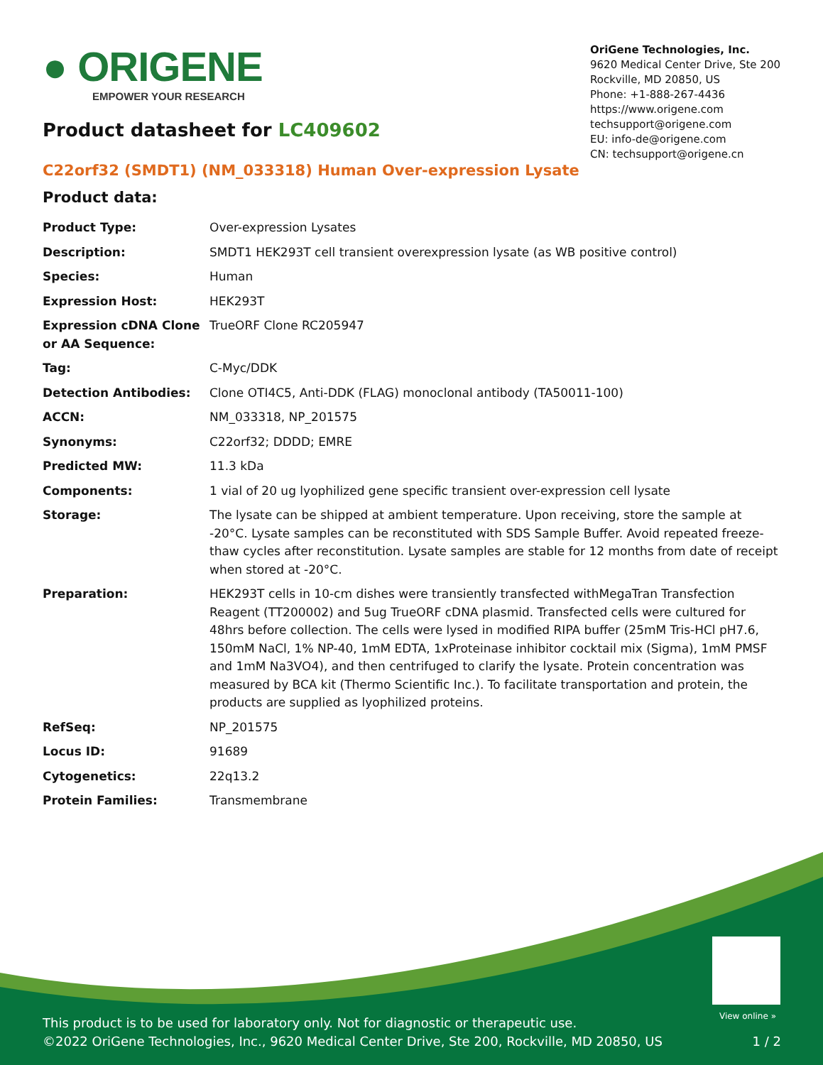● ORIGENE
EMPOWER YOUR RESEARCH
OriGene Technologies, Inc.
9620 Medical Center Drive, Ste 200
Rockville, MD 20850, US
Phone: +1-888-267-4436
https://www.origene.com
techsupport@origene.com
EU: info-de@origene.com
CN: techsupport@origene.cn
Product datasheet for LC409602
C22orf32 (SMDT1) (NM_033318) Human Over-expression Lysate
Product data:
| Product Type: | Over-expression Lysates |
| Description: | SMDT1 HEK293T cell transient overexpression lysate (as WB positive control) |
| Species: | Human |
| Expression Host: | HEK293T |
| Expression cDNA Clone or AA Sequence: | TrueORF Clone RC205947 |
| Tag: | C-Myc/DDK |
| Detection Antibodies: | Clone OTI4C5, Anti-DDK (FLAG) monoclonal antibody (TA50011-100) |
| ACCN: | NM_033318 , NP_201575 |
| Synonyms: | C22orf32; DDDD; EMRE |
| Predicted MW: | 11.3 kDa |
| Components: | 1 vial of 20 ug lyophilized gene specific transient over-expression cell lysate |
| Storage: | The lysate can be shipped at ambient temperature. Upon receiving, store the sample at -20°C. Lysate samples can be reconstituted with SDS Sample Buffer. Avoid repeated freeze-thaw cycles after reconstitution. Lysate samples are stable for 12 months from date of receipt when stored at -20°C. |
| Preparation: | HEK293T cells in 10-cm dishes were transiently transfected with MegaTran Transfection Reagent (TT200002) and 5ug TrueORF cDNA plasmid. Transfected cells were cultured for 48hrs before collection. The cells were lysed in modified RIPA buffer (25mM Tris-HCl pH7.6, 150mM NaCl, 1% NP-40, 1mM EDTA, 1xProteinase inhibitor cocktail mix (Sigma), 1mM PMSF and 1mM Na3VO4), and then centrifuged to clarify the lysate. Protein concentration was measured by BCA kit (Thermo Scientific Inc.). To facilitate transportation and protein, the products are supplied as lyophilized proteins. |
| RefSeq: | NP_201575 |
| Locus ID: | 91689 |
| Cytogenetics: | 22q13.2 |
| Protein Families: | Transmembrane |
View online »
This product is to be used for laboratory only. Not for diagnostic or therapeutic use.
©2022 OriGene Technologies, Inc., 9620 Medical Center Drive, Ste 200, Rockville, MD 20850, US 1 / 2